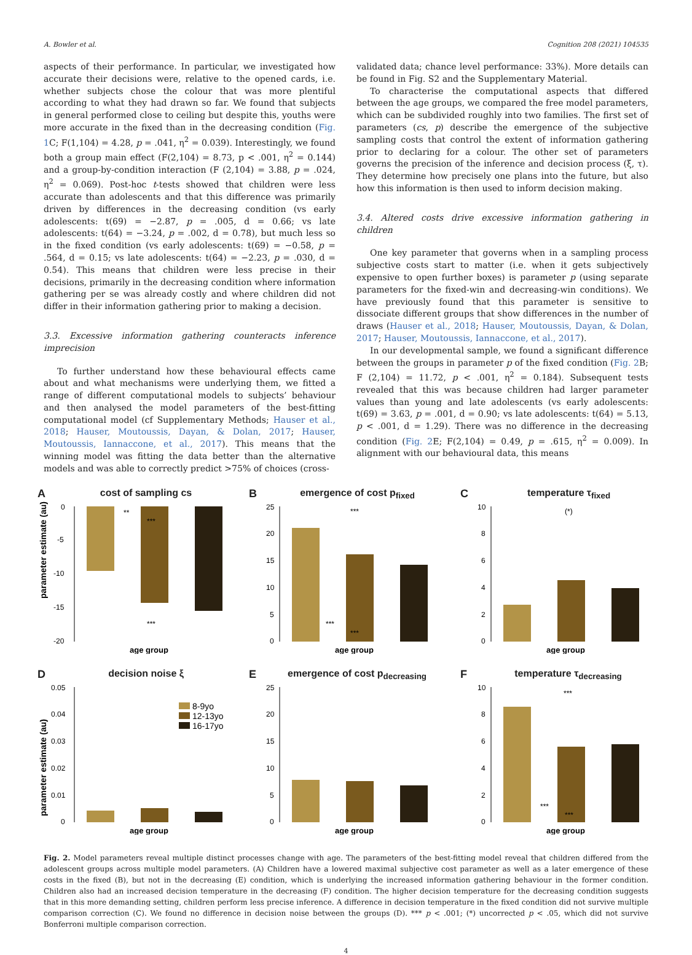A. Bowler et al. Cognition 208 (2021) 104535
aspects of their performance. In particular, we investigated how accurate their decisions were, relative to the opened cards, i.e. whether subjects chose the colour that was more plentiful according to what they had drawn so far. We found that subjects in general performed close to ceiling but despite this, youths were more accurate in the fixed than in the decreasing condition (Fig. 1 C; F(1,104) = 4.28, p = .041, η<sup>2</sup> = 0.039). Interestingly, we found both a group main effect (F(2,104) = 8.73, p < .001, η<sup>2</sup> = 0.144) and a group-by-condition interaction (F (2,104) = 3.88, p = .024, η<sup>2</sup> = 0.069). Post-hoc t-tests showed that children were less accurate than adolescents and that this difference was primarily driven by differences in the decreasing condition (vs early adolescents: t(69) = −2.87, p = .005, d = 0.66; vs late adolescents: t(64) = −3.24, p = .002, d = 0.78), but much less so in the fixed condition (vs early adolescents: t(69) = −0.58, p = .564, d = 0.15; vs late adolescents: t(64) = −2.23, p = .030, d = 0.54). This means that children were less precise in their decisions, primarily in the decreasing condition where information gathering per se was already costly and where children did not differ in their information gathering prior to making a decision.
3.3. Excessive information gathering counteracts inference imprecision
To further understand how these behavioural effects came about and what mechanisms were underlying them, we fitted a range of different computational models to subjects’ behaviour and then analysed the model parameters of the best-fitting computational model (cf Supplementary Methods; Hauser et al., 2018; Hauser, Moutoussis, Dayan, & Dolan, 2017; Hauser, Moutoussis, Iannaccone, et al., 2017). This means that the winning model was fitting the data better than the alternative models and was able to correctly predict >75% of choices (cross-
validated data; chance level performance: 33%). More details can be found in Fig. S2 and the Supplementary Material.
To characterise the computational aspects that differed between the age groups, we compared the free model parameters, which can be subdivided roughly into two families. The first set of parameters (cs, p) describe the emergence of the subjective sampling costs that control the extent of information gathering prior to declaring for a colour. The other set of parameters governs the precision of the inference and decision process (ξ, τ). They determine how precisely one plans into the future, but also how this information is then used to inform decision making.
3.4. Altered costs drive excessive information gathering in children
One key parameter that governs when in a sampling process subjective costs start to matter (i.e. when it gets subjectively expensive to open further boxes) is parameter p (using separate parameters for the fixed-win and decreasing-win conditions). We have previously found that this parameter is sensitive to dissociate different groups that show differences in the number of draws (Hauser et al., 2018; Hauser, Moutoussis, Dayan, & Dolan, 2017; Hauser, Moutoussis, Iannaccone, et al., 2017).
In our developmental sample, we found a significant difference between the groups in parameter p of the fixed condition (Fig. 2 B; F (2,104) = 11.72, p < .001, η<sup>2</sup> = 0.184). Subsequent tests revealed that this was because children had larger parameter values than young and late adolescents (vs early adolescents: t(69) = 3.63, p = .001, d = 0.90; vs late adolescents: t(64) = 5.13, p < .001, d = 1.29). There was no difference in the decreasing condition (Fig. 2 E; F(2,104) = 0.49, p = .615, η<sup>2</sup> = 0.009). In alignment with our behavioural data, this means
A
cost of sampling cs
parameter estimate (au)
0
-5
-10
-15
-20
age group
**
***
***
B
emergence of cost p<sub>fixed</sub>
25
20
15
10
5
0
age group
***
***
***
C
temperature τ<sub>fixed</sub>
10
8
6
4
2
0
age group
(*)
D
decision noise ξ
parameter estimate (au)
0.05
0.04
0.03
0.02
0.01
0
8-9yo
12-13yo
16-17yo
age group
E
emergence of cost p<sub>decreasing</sub>
25
20
15
10
5
0
age group
F
temperature τ<sub>decreasing</sub>
10
8
6
4
2
0
age group
***
***
***
Fig. 2. Model parameters reveal multiple distinct processes change with age. The parameters of the best-fitting model reveal that children differed from the adolescent groups across multiple model parameters. (A) Children have a lowered maximal subjective cost parameter as well as a later emergence of these costs in the fixed (B), but not in the decreasing (E) condition, which is underlying the increased information gathering behaviour in the former condition. Children also had an increased decision temperature in the decreasing (F) condition. The higher decision temperature for the decreasing condition suggests that in this more demanding setting, children perform less precise inference. A difference in decision temperature in the fixed condition did not survive multiple comparison correction (C). We found no difference in decision noise between the groups (D). *** p < .001; (*) uncorrected p < .05, which did not survive Bonferroni multiple comparison correction.
4